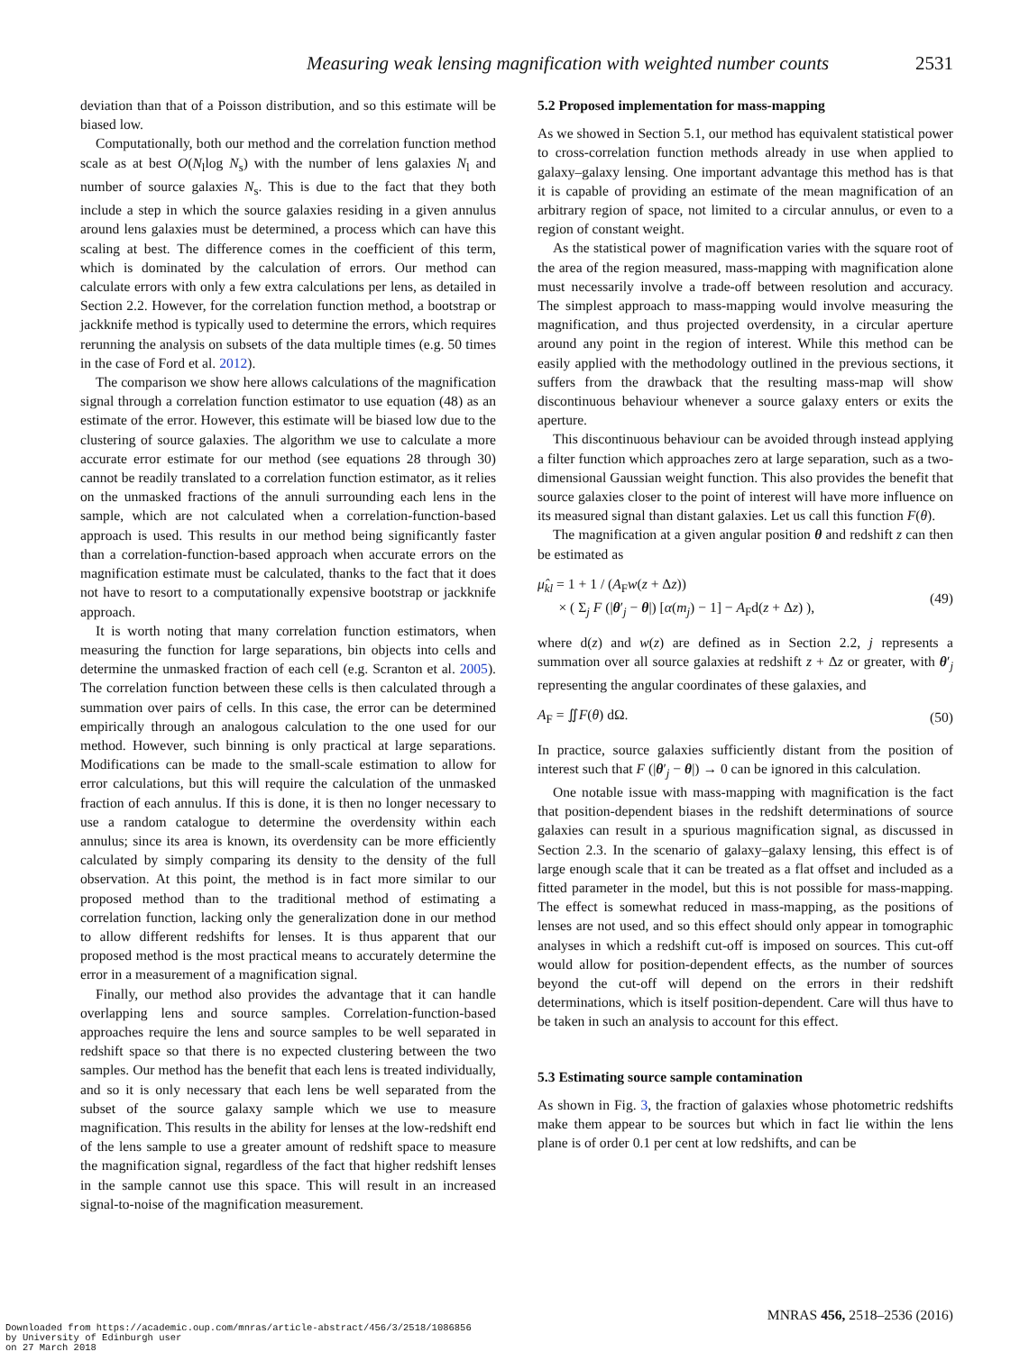Measuring weak lensing magnification with weighted number counts 2531
deviation than that of a Poisson distribution, and so this estimate will be biased low.
Computationally, both our method and the correlation function method scale as at best O(N<sub>l</sub>log N<sub>s</sub>) with the number of lens galaxies N<sub>l</sub> and number of source galaxies N<sub>s</sub>. This is due to the fact that they both include a step in which the source galaxies residing in a given annulus around lens galaxies must be determined, a process which can have this scaling at best. The difference comes in the coefficient of this term, which is dominated by the calculation of errors. Our method can calculate errors with only a few extra calculations per lens, as detailed in Section 2.2. However, for the correlation function method, a bootstrap or jackknife method is typically used to determine the errors, which requires rerunning the analysis on subsets of the data multiple times (e.g. 50 times in the case of Ford et al. 2012).
The comparison we show here allows calculations of the magnification signal through a correlation function estimator to use equation (48) as an estimate of the error. However, this estimate will be biased low due to the clustering of source galaxies. The algorithm we use to calculate a more accurate error estimate for our method (see equations 28 through 30) cannot be readily translated to a correlation function estimator, as it relies on the unmasked fractions of the annuli surrounding each lens in the sample, which are not calculated when a correlation-function-based approach is used. This results in our method being significantly faster than a correlation-function-based approach when accurate errors on the magnification estimate must be calculated, thanks to the fact that it does not have to resort to a computationally expensive bootstrap or jackknife approach.
It is worth noting that many correlation function estimators, when measuring the function for large separations, bin objects into cells and determine the unmasked fraction of each cell (e.g. Scranton et al. 2005). The correlation function between these cells is then calculated through a summation over pairs of cells. In this case, the error can be determined empirically through an analogous calculation to the one used for our method. However, such binning is only practical at large separations. Modifications can be made to the small-scale estimation to allow for error calculations, but this will require the calculation of the unmasked fraction of each annulus. If this is done, it is then no longer necessary to use a random catalogue to determine the overdensity within each annulus; since its area is known, its overdensity can be more efficiently calculated by simply comparing its density to the density of the full observation. At this point, the method is in fact more similar to our proposed method than to the traditional method of estimating a correlation function, lacking only the generalization done in our method to allow different redshifts for lenses. It is thus apparent that our proposed method is the most practical means to accurately determine the error in a measurement of a magnification signal.
Finally, our method also provides the advantage that it can handle overlapping lens and source samples. Correlation-function-based approaches require the lens and source samples to be well separated in redshift space so that there is no expected clustering between the two samples. Our method has the benefit that each lens is treated individually, and so it is only necessary that each lens be well separated from the subset of the source galaxy sample which we use to measure magnification. This results in the ability for lenses at the low-redshift end of the lens sample to use a greater amount of redshift space to measure the magnification signal, regardless of the fact that higher redshift lenses in the sample cannot use this space. This will result in an increased signal-to-noise of the magnification measurement.
5.2 Proposed implementation for mass-mapping
As we showed in Section 5.1, our method has equivalent statistical power to cross-correlation function methods already in use when applied to galaxy–galaxy lensing. One important advantage this method has is that it is capable of providing an estimate of the mean magnification of an arbitrary region of space, not limited to a circular annulus, or even to a region of constant weight.
As the statistical power of magnification varies with the square root of the area of the region measured, mass-mapping with magnification alone must necessarily involve a trade-off between resolution and accuracy. The simplest approach to mass-mapping would involve measuring the magnification, and thus projected overdensity, in a circular aperture around any point in the region of interest. While this method can be easily applied with the methodology outlined in the previous sections, it suffers from the drawback that the resulting mass-map will show discontinuous behaviour whenever a source galaxy enters or exits the aperture.
This discontinuous behaviour can be avoided through instead applying a filter function which approaches zero at large separation, such as a two-dimensional Gaussian weight function. This also provides the benefit that source galaxies closer to the point of interest will have more influence on its measured signal than distant galaxies. Let us call this function F(θ).
The magnification at a given angular position θ and redshift z can then be estimated as
μ̂<sub>kl</sub> = 1 + 1 / (A<sub>F</sub>w(z + Δz))
× ( Σ<sub>j</sub> F (|θ′<sub>j</sub> − θ|) [α(m<sub>j</sub>) − 1] − A<sub>F</sub>d(z + Δz) ), (49)
where d(z) and w(z) are defined as in Section 2.2, j represents a summation over all source galaxies at redshift z + Δz or greater, with θ′<sub>j</sub> representing the angular coordinates of these galaxies, and
A<sub>F</sub> = ∬F(θ) dΩ. (50)
In practice, source galaxies sufficiently distant from the position of interest such that F (|θ′<sub>j</sub> − θ|) → 0 can be ignored in this calculation.
One notable issue with mass-mapping with magnification is the fact that position-dependent biases in the redshift determinations of source galaxies can result in a spurious magnification signal, as discussed in Section 2.3. In the scenario of galaxy–galaxy lensing, this effect is of large enough scale that it can be treated as a flat offset and included as a fitted parameter in the model, but this is not possible for mass-mapping. The effect is somewhat reduced in mass-mapping, as the positions of lenses are not used, and so this effect should only appear in tomographic analyses in which a redshift cut-off is imposed on sources. This cut-off would allow for position-dependent effects, as the number of sources beyond the cut-off will depend on the errors in their redshift determinations, which is itself position-dependent. Care will thus have to be taken in such an analysis to account for this effect.
5.3 Estimating source sample contamination
As shown in Fig. 3, the fraction of galaxies whose photometric redshifts make them appear to be sources but which in fact lie within the lens plane is of order 0.1 per cent at low redshifts, and can be
MNRAS 456, 2518–2536 (2016)
Downloaded from https://academic.oup.com/mnras/article-abstract/456/3/2518/1086856
by University of Edinburgh user
on 27 March 2018